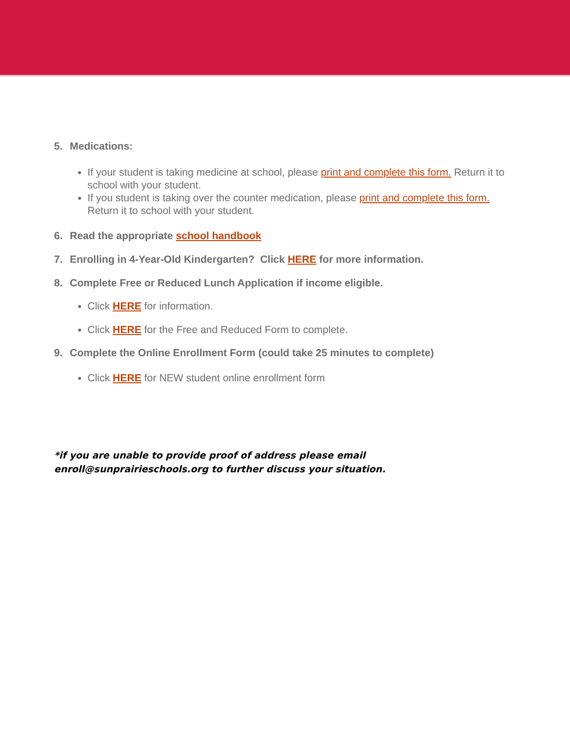5. Medications:
If your student is taking medicine at school, please print and complete this form. Return it to school with your student.
If you student is taking over the counter medication, please print and complete this form. Return it to school with your student.
6. Read the appropriate school handbook
7. Enrolling in 4-Year-Old Kindergarten? Click HERE for more information.
8. Complete Free or Reduced Lunch Application if income eligible.
Click HERE for information.
Click HERE for the Free and Reduced Form to complete.
9. Complete the Online Enrollment Form (could take 25 minutes to complete)
Click HERE for NEW student online enrollment form
*if you are unable to provide proof of address please email enroll@sunprairieschools.org to further discuss your situation.